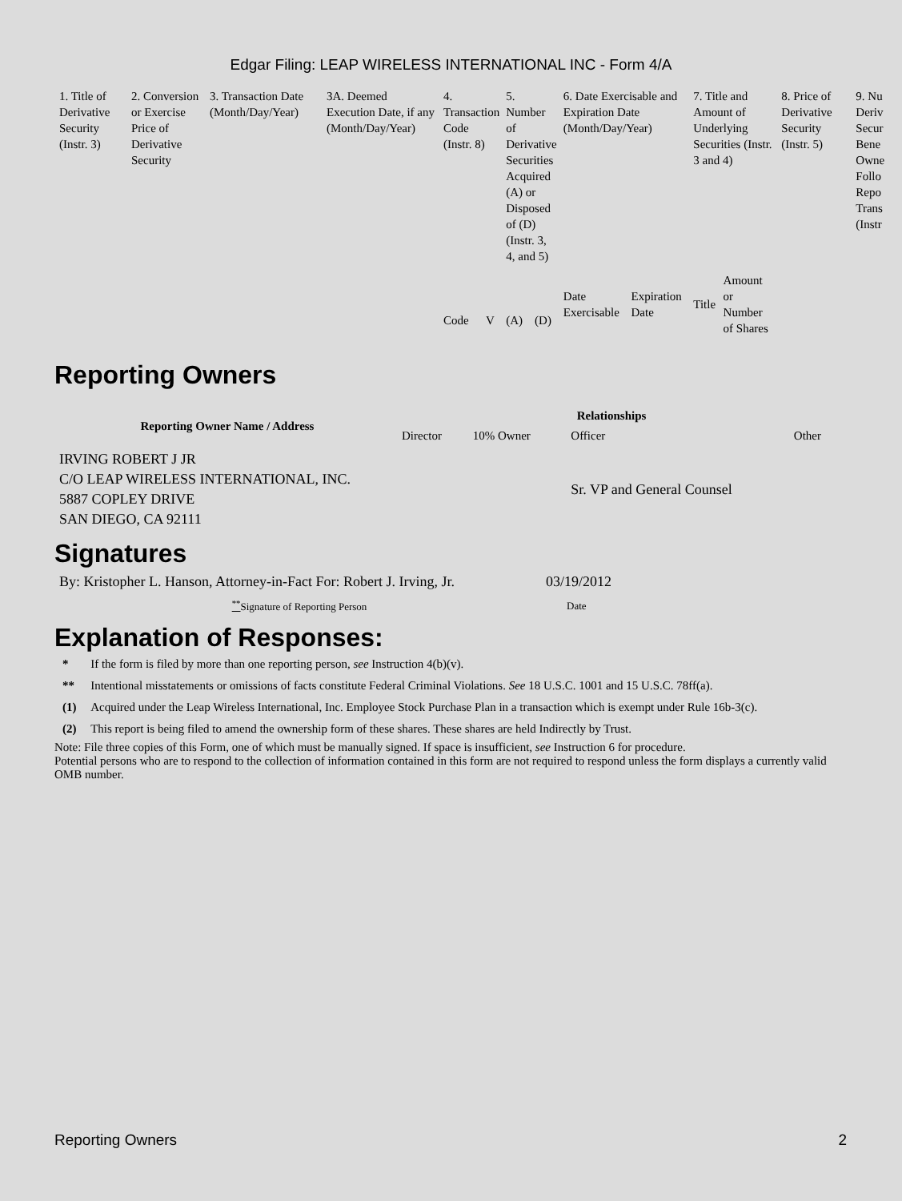Edgar Filing: LEAP WIRELESS INTERNATIONAL INC - Form 4/A
| 1. Title of Derivative Security (Instr. 3) | 2. Conversion or Exercise Price of Derivative Security | 3. Transaction Date (Month/Day/Year) | 3A. Deemed Execution Date, if any (Month/Day/Year) | 4. Transaction Code (Instr. 8) | | 5. Number of Derivative Securities Acquired (A) or Disposed of (D) (Instr. 3, 4, and 5) | | 6. Date Exercisable and Expiration Date (Month/Day/Year) | | 7. Title and Amount of Underlying Securities (Instr. 3 and 4) | | 8. Price of Derivative Security (Instr. 5) | 9. Nu Deriv Secur Bene Owne Follo Repo Trans (Instr |
| | | | | Code | V | (A) | (D) | Date Exercisable | Expiration Date | Title | Amount or Number of Shares | | |
Reporting Owners
| Reporting Owner Name / Address | Relationships | | | |
| --- | --- | --- | --- | --- |
| | Director | 10% Owner | Officer | Other |
| IRVING ROBERT J JR C/O LEAP WIRELESS INTERNATIONAL, INC. 5887 COPLEY DRIVE SAN DIEGO, CA 92111 | | | Sr. VP and General Counsel | |
Signatures
| By: Kristopher L. Hanson, Attorney-in-Fact For: Robert J. Irving, Jr. | 03/19/2012 |
| <sup>**</sup> Signature of Reporting Person | Date |
Explanation of Responses:
| * | If the form is filed by more than one reporting person, see Instruction 4(b)(v). |
| ** | Intentional misstatements or omissions of facts constitute Federal Criminal Violations. See 18 U.S.C. 1001 and 15 U.S.C. 78ff(a). |
| (1) | Acquired under the Leap Wireless International, Inc. Employee Stock Purchase Plan in a transaction which is exempt under Rule 16b-3(c). |
| (2) | This report is being filed to amend the ownership form of these shares. These shares are held Indirectly by Trust. |
Note: File three copies of this Form, one of which must be manually signed. If space is insufficient, see Instruction 6 for procedure.
Potential persons who are to respond to the collection of information contained in this form are not required to respond unless the form displays a currently valid OMB number.
Reporting Owners 2